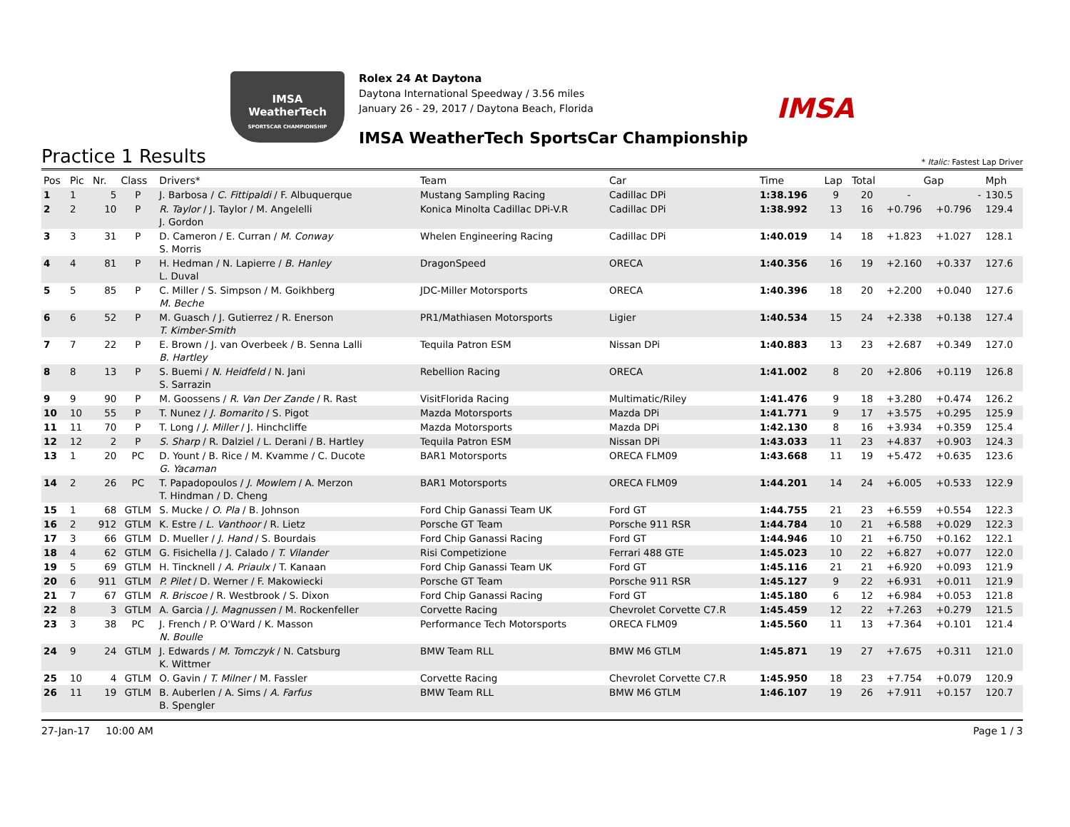IMSA
WeatherTech
SPORTSCAR CHAMPIONSHIP
Rolex 24 At Daytona
Daytona International Speedway / 3.56 miles
January 26 - 29, 2017 / Daytona Beach, Florida
IMSA WeatherTech SportsCar Championship
IMSA
Practice 1 Results
* Italic: Fastest Lap Driver
| Pos | Pic | Nr. | Class | Drivers* | Team | Car | Time | Lap | Total | Gap | | Mph |
| --- | --- | --- | --- | --- | --- | --- | --- | --- | --- | --- | --- | --- |
| 1 | 1 | 5 | P | J. Barbosa / C. Fittipaldi / F. Albuquerque | Mustang Sampling Racing | Cadillac DPi | 1:38.196 | 9 | 20 | - | - | 130.5 |
| 2 | 2 | 10 | P | R. Taylor / J. Taylor / M. Angelelli J. Gordon | Konica Minolta Cadillac DPi-V.R | Cadillac DPi | 1:38.992 | 13 | 16 | +0.796 | +0.796 | 129.4 |
| 3 | 3 | 31 | P | D. Cameron / E. Curran / M. Conway S. Morris | Whelen Engineering Racing | Cadillac DPi | 1:40.019 | 14 | 18 | +1.823 | +1.027 | 128.1 |
| 4 | 4 | 81 | P | H. Hedman / N. Lapierre / B. Hanley L. Duval | DragonSpeed | ORECA | 1:40.356 | 16 | 19 | +2.160 | +0.337 | 127.6 |
| 5 | 5 | 85 | P | C. Miller / S. Simpson / M. Goikhberg M. Beche | JDC-Miller Motorsports | ORECA | 1:40.396 | 18 | 20 | +2.200 | +0.040 | 127.6 |
| 6 | 6 | 52 | P | M. Guasch / J. Gutierrez / R. Enerson T. Kimber-Smith | PR1/Mathiasen Motorsports | Ligier | 1:40.534 | 15 | 24 | +2.338 | +0.138 | 127.4 |
| 7 | 7 | 22 | P | E. Brown / J. van Overbeek / B. Senna Lalli B. Hartley | Tequila Patron ESM | Nissan DPi | 1:40.883 | 13 | 23 | +2.687 | +0.349 | 127.0 |
| 8 | 8 | 13 | P | S. Buemi / N. Heidfeld / N. Jani S. Sarrazin | Rebellion Racing | ORECA | 1:41.002 | 8 | 20 | +2.806 | +0.119 | 126.8 |
| 9 | 9 | 90 | P | M. Goossens / R. Van Der Zande / R. Rast | VisitFlorida Racing | Multimatic/Riley | 1:41.476 | 9 | 18 | +3.280 | +0.474 | 126.2 |
| 10 | 10 | 55 | P | T. Nunez / J. Bomarito / S. Pigot | Mazda Motorsports | Mazda DPi | 1:41.771 | 9 | 17 | +3.575 | +0.295 | 125.9 |
| 11 | 11 | 70 | P | T. Long / J. Miller / J. Hinchcliffe | Mazda Motorsports | Mazda DPi | 1:42.130 | 8 | 16 | +3.934 | +0.359 | 125.4 |
| 12 | 12 | 2 | P | S. Sharp / R. Dalziel / L. Derani / B. Hartley | Tequila Patron ESM | Nissan DPi | 1:43.033 | 11 | 23 | +4.837 | +0.903 | 124.3 |
| 13 | 1 | 20 | PC | D. Yount / B. Rice / M. Kvamme / C. Ducote G. Yacaman | BAR1 Motorsports | ORECA FLM09 | 1:43.668 | 11 | 19 | +5.472 | +0.635 | 123.6 |
| 14 | 2 | 26 | PC | T. Papadopoulos / J. Mowlem / A. Merzon T. Hindman / D. Cheng | BAR1 Motorsports | ORECA FLM09 | 1:44.201 | 14 | 24 | +6.005 | +0.533 | 122.9 |
| 15 | 1 | 68 | GTLM | S. Mucke / O. Pla / B. Johnson | Ford Chip Ganassi Team UK | Ford GT | 1:44.755 | 21 | 23 | +6.559 | +0.554 | 122.3 |
| 16 | 2 | 912 | GTLM | K. Estre / L. Vanthoor / R. Lietz | Porsche GT Team | Porsche 911 RSR | 1:44.784 | 10 | 21 | +6.588 | +0.029 | 122.3 |
| 17 | 3 | 66 | GTLM | D. Mueller / J. Hand / S. Bourdais | Ford Chip Ganassi Racing | Ford GT | 1:44.946 | 10 | 21 | +6.750 | +0.162 | 122.1 |
| 18 | 4 | 62 | GTLM | G. Fisichella / J. Calado / T. Vilander | Risi Competizione | Ferrari 488 GTE | 1:45.023 | 10 | 22 | +6.827 | +0.077 | 122.0 |
| 19 | 5 | 69 | GTLM | H. Tincknell / A. Priaulx / T. Kanaan | Ford Chip Ganassi Team UK | Ford GT | 1:45.116 | 21 | 21 | +6.920 | +0.093 | 121.9 |
| 20 | 6 | 911 | GTLM | P. Pilet / D. Werner / F. Makowiecki | Porsche GT Team | Porsche 911 RSR | 1:45.127 | 9 | 22 | +6.931 | +0.011 | 121.9 |
| 21 | 7 | 67 | GTLM | R. Briscoe / R. Westbrook / S. Dixon | Ford Chip Ganassi Racing | Ford GT | 1:45.180 | 6 | 12 | +6.984 | +0.053 | 121.8 |
| 22 | 8 | 3 | GTLM | A. Garcia / J. Magnussen / M. Rockenfeller | Corvette Racing | Chevrolet Corvette C7.R | 1:45.459 | 12 | 22 | +7.263 | +0.279 | 121.5 |
| 23 | 3 | 38 | PC | J. French / P. O'Ward / K. Masson N. Boulle | Performance Tech Motorsports | ORECA FLM09 | 1:45.560 | 11 | 13 | +7.364 | +0.101 | 121.4 |
| 24 | 9 | 24 | GTLM | J. Edwards / M. Tomczyk / N. Catsburg K. Wittmer | BMW Team RLL | BMW M6 GTLM | 1:45.871 | 19 | 27 | +7.675 | +0.311 | 121.0 |
| 25 | 10 | 4 | GTLM | O. Gavin / T. Milner / M. Fassler | Corvette Racing | Chevrolet Corvette C7.R | 1:45.950 | 18 | 23 | +7.754 | +0.079 | 120.9 |
| 26 | 11 | 19 | GTLM | B. Auberlen / A. Sims / A. Farfus B. Spengler | BMW Team RLL | BMW M6 GTLM | 1:46.107 | 19 | 26 | +7.911 | +0.157 | 120.7 |
27-Jan-17 10:00 AM Page 1 / 3